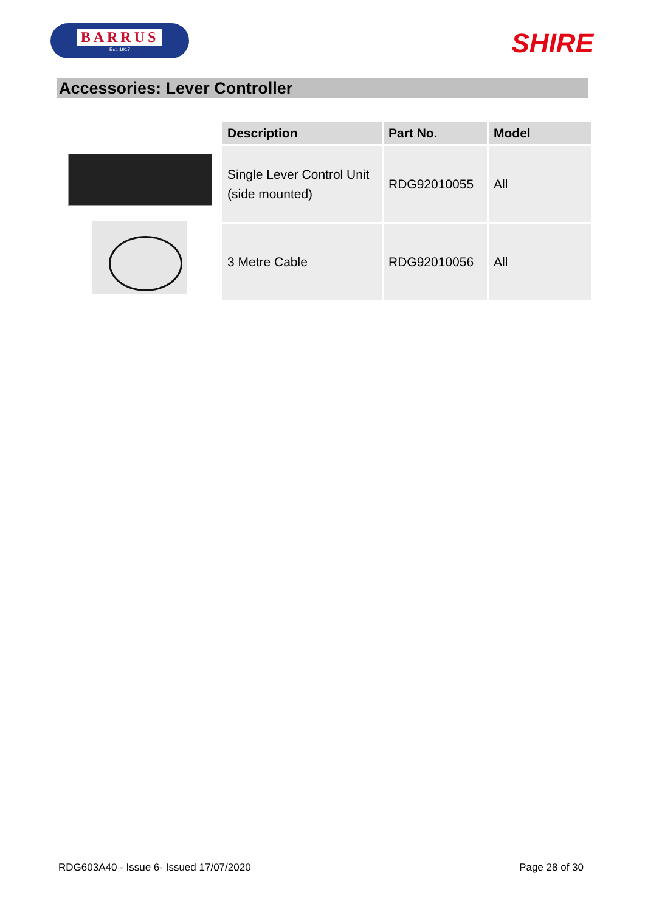BARRUS
Est. 1917
SHIRE
Accessories: Lever Controller
| Description | Part No. | Model |
| --- | --- | --- |
| Single Lever Control Unit (side mounted) | RDG92010055 | All |
| 3 Metre Cable | RDG92010056 | All |
RDG603A40 - Issue 6- Issued 17/07/2020 Page 28 of 30